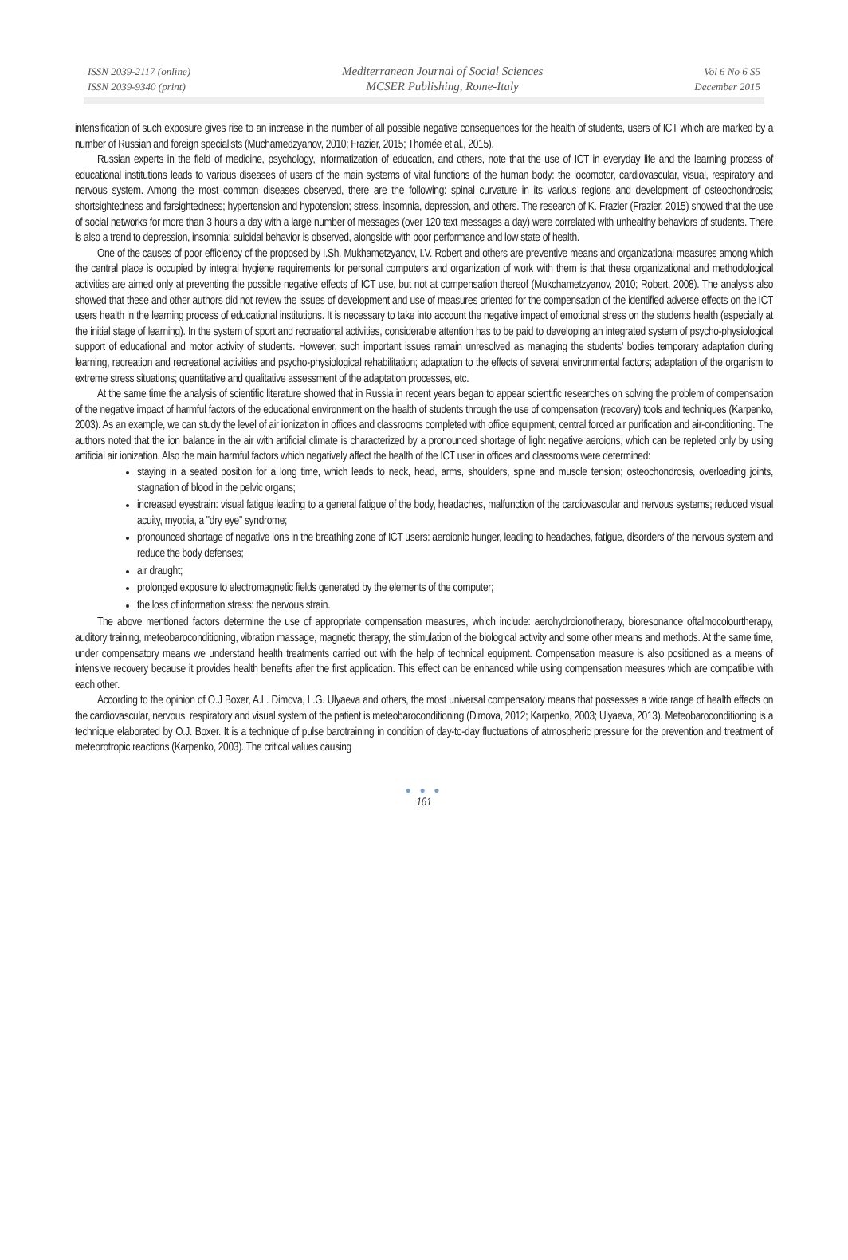ISSN 2039-2117 (online)
ISSN 2039-9340 (print)
Mediterranean Journal of Social Sciences
MCSER Publishing, Rome-Italy
Vol 6 No 6 S5
December 2015
intensification of such exposure gives rise to an increase in the number of all possible negative consequences for the health of students, users of ICT which are marked by a number of Russian and foreign specialists (Muchamedzyanov, 2010; Frazier, 2015; Thomée et al., 2015).
Russian experts in the field of medicine, psychology, informatization of education, and others, note that the use of ICT in everyday life and the learning process of educational institutions leads to various diseases of users of the main systems of vital functions of the human body: the locomotor, cardiovascular, visual, respiratory and nervous system. Among the most common diseases observed, there are the following: spinal curvature in its various regions and development of osteochondrosis; shortsightedness and farsightedness; hypertension and hypotension; stress, insomnia, depression, and others. The research of K. Frazier (Frazier, 2015) showed that the use of social networks for more than 3 hours a day with a large number of messages (over 120 text messages a day) were correlated with unhealthy behaviors of students. There is also a trend to depression, insomnia; suicidal behavior is observed, alongside with poor performance and low state of health.
One of the causes of poor efficiency of the proposed by I.Sh. Mukhametzyanov, I.V. Robert and others are preventive means and organizational measures among which the central place is occupied by integral hygiene requirements for personal computers and organization of work with them is that these organizational and methodological activities are aimed only at preventing the possible negative effects of ICT use, but not at compensation thereof (Mukchametzyanov, 2010; Robert, 2008). The analysis also showed that these and other authors did not review the issues of development and use of measures oriented for the compensation of the identified adverse effects on the ICT users health in the learning process of educational institutions. It is necessary to take into account the negative impact of emotional stress on the students health (especially at the initial stage of learning). In the system of sport and recreational activities, considerable attention has to be paid to developing an integrated system of psycho-physiological support of educational and motor activity of students. However, such important issues remain unresolved as managing the students' bodies temporary adaptation during learning, recreation and recreational activities and psycho-physiological rehabilitation; adaptation to the effects of several environmental factors; adaptation of the organism to extreme stress situations; quantitative and qualitative assessment of the adaptation processes, etc.
At the same time the analysis of scientific literature showed that in Russia in recent years began to appear scientific researches on solving the problem of compensation of the negative impact of harmful factors of the educational environment on the health of students through the use of compensation (recovery) tools and techniques (Karpenko, 2003). As an example, we can study the level of air ionization in offices and classrooms completed with office equipment, central forced air purification and air-conditioning. The authors noted that the ion balance in the air with artificial climate is characterized by a pronounced shortage of light negative aeroions, which can be repleted only by using artificial air ionization. Also the main harmful factors which negatively affect the health of the ICT user in offices and classrooms were determined:
staying in a seated position for a long time, which leads to neck, head, arms, shoulders, spine and muscle tension; osteochondrosis, overloading joints, stagnation of blood in the pelvic organs;
increased eyestrain: visual fatigue leading to a general fatigue of the body, headaches, malfunction of the cardiovascular and nervous systems; reduced visual acuity, myopia, a "dry eye" syndrome;
pronounced shortage of negative ions in the breathing zone of ICT users: aeroionic hunger, leading to headaches, fatigue, disorders of the nervous system and reduce the body defenses;
air draught;
prolonged exposure to electromagnetic fields generated by the elements of the computer;
the loss of information stress: the nervous strain.
The above mentioned factors determine the use of appropriate compensation measures, which include: aerohydroionotherapy, bioresonance oftalmocolourtherapy, auditory training, meteobaroconditioning, vibration massage, magnetic therapy, the stimulation of the biological activity and some other means and methods. At the same time, under compensatory means we understand health treatments carried out with the help of technical equipment. Compensation measure is also positioned as a means of intensive recovery because it provides health benefits after the first application. This effect can be enhanced while using compensation measures which are compatible with each other.
According to the opinion of O.J Boxer, A.L. Dimova, L.G. Ulyaeva and others, the most universal compensatory means that possesses a wide range of health effects on the cardiovascular, nervous, respiratory and visual system of the patient is meteobaroconditioning (Dimova, 2012; Karpenko, 2003; Ulyaeva, 2013). Meteobaroconditioning is a technique elaborated by O.J. Boxer. It is a technique of pulse barotraining in condition of day-to-day fluctuations of atmospheric pressure for the prevention and treatment of meteorotropic reactions (Karpenko, 2003). The critical values causing
● ● ●
161